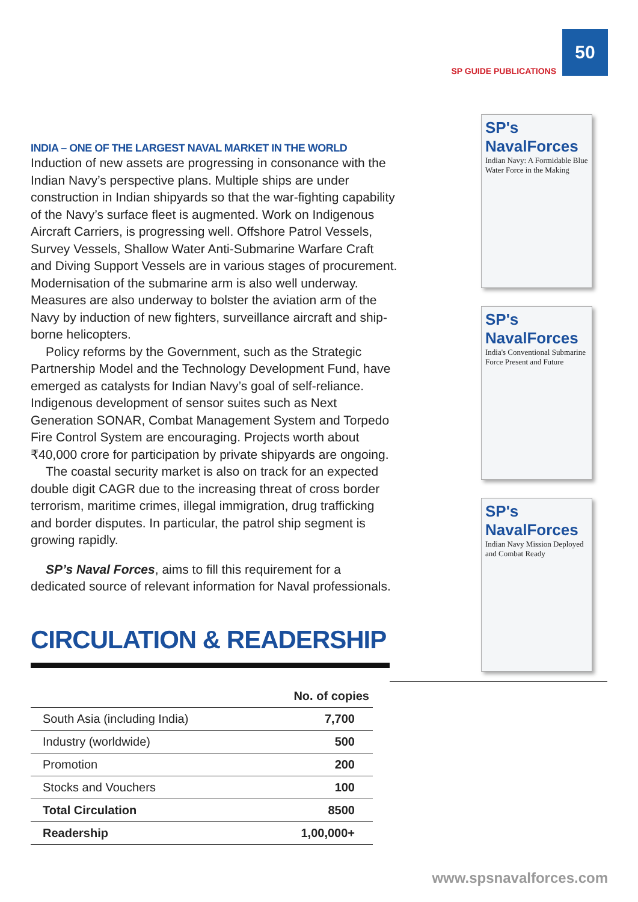SP GUIDE PUBLICATIONS
50
SP's NavalForces
Indian Navy: A Formidable Blue Water Force in the Making
SP's NavalForces
India's Conventional Submarine Force Present and Future
SP's NavalForces
Indian Navy Mission Deployed and Combat Ready
INDIA – ONE OF THE LARGEST NAVAL MARKET IN THE WORLD
Induction of new assets are progressing in consonance with the Indian Navy’s perspective plans. Multiple ships are under construction in Indian shipyards so that the war-fighting capability of the Navy’s surface fleet is augmented. Work on Indigenous Aircraft Carriers, is progressing well. Offshore Patrol Vessels, Survey Vessels, Shallow Water Anti-Submarine Warfare Craft and Diving Support Vessels are in various stages of procurement. Modernisation of the submarine arm is also well underway. Measures are also underway to bolster the aviation arm of the Navy by induction of new fighters, surveillance aircraft and ship-borne helicopters.
Policy reforms by the Government, such as the Strategic Partnership Model and the Technology Development Fund, have emerged as catalysts for Indian Navy’s goal of self-reliance. Indigenous development of sensor suites such as Next Generation SONAR, Combat Management System and Torpedo Fire Control System are encouraging. Projects worth about ₹40,000 crore for participation by private shipyards are ongoing.
The coastal security market is also on track for an expected double digit CAGR due to the increasing threat of cross border terrorism, maritime crimes, illegal immigration, drug trafficking and border disputes. In particular, the patrol ship segment is growing rapidly.
SP’s Naval Forces, aims to fill this requirement for a dedicated source of relevant information for Naval professionals.
CIRCULATION & READERSHIP
| | No. of copies |
| --- | --- |
| South Asia (including India) | 7,700 |
| Industry (worldwide) | 500 |
| Promotion | 200 |
| Stocks and Vouchers | 100 |
| Total Circulation | 8500 |
| Readership | 1,00,000+ |
www.spsnavalforces.com